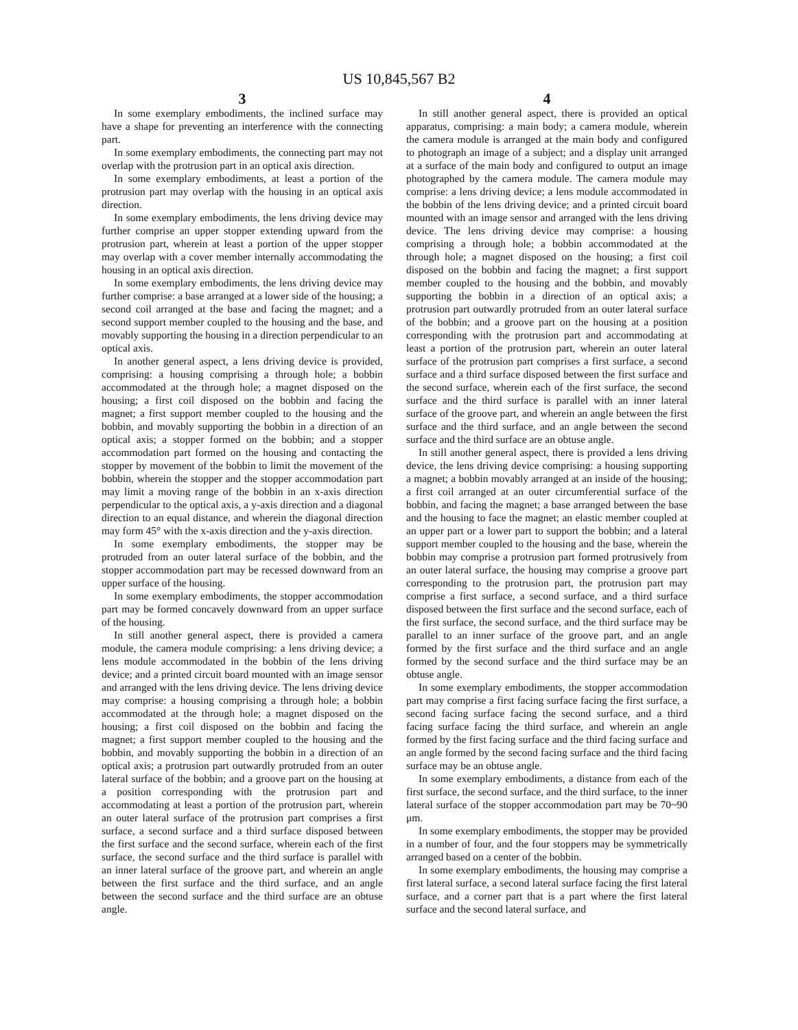US 10,845,567 B2
3
In some exemplary embodiments, the inclined surface may have a shape for preventing an interference with the connecting part.
In some exemplary embodiments, the connecting part may not overlap with the protrusion part in an optical axis direction.
In some exemplary embodiments, at least a portion of the protrusion part may overlap with the housing in an optical axis direction.
In some exemplary embodiments, the lens driving device may further comprise an upper stopper extending upward from the protrusion part, wherein at least a portion of the upper stopper may overlap with a cover member internally accommodating the housing in an optical axis direction.
In some exemplary embodiments, the lens driving device may further comprise: a base arranged at a lower side of the housing; a second coil arranged at the base and facing the magnet; and a second support member coupled to the housing and the base, and movably supporting the housing in a direction perpendicular to an optical axis.
In another general aspect, a lens driving device is provided, comprising: a housing comprising a through hole; a bobbin accommodated at the through hole; a magnet disposed on the housing; a first coil disposed on the bobbin and facing the magnet; a first support member coupled to the housing and the bobbin, and movably supporting the bobbin in a direction of an optical axis; a stopper formed on the bobbin; and a stopper accommodation part formed on the housing and contacting the stopper by movement of the bobbin to limit the movement of the bobbin, wherein the stopper and the stopper accommodation part may limit a moving range of the bobbin in an x-axis direction perpendicular to the optical axis, a y-axis direction and a diagonal direction to an equal distance, and wherein the diagonal direction may form 45° with the x-axis direction and the y-axis direction.
In some exemplary embodiments, the stopper may be protruded from an outer lateral surface of the bobbin, and the stopper accommodation part may be recessed downward from an upper surface of the housing.
In some exemplary embodiments, the stopper accommodation part may be formed concavely downward from an upper surface of the housing.
In still another general aspect, there is provided a camera module, the camera module comprising: a lens driving device; a lens module accommodated in the bobbin of the lens driving device; and a printed circuit board mounted with an image sensor and arranged with the lens driving device. The lens driving device may comprise: a housing comprising a through hole; a bobbin accommodated at the through hole; a magnet disposed on the housing; a first coil disposed on the bobbin and facing the magnet; a first support member coupled to the housing and the bobbin, and movably supporting the bobbin in a direction of an optical axis; a protrusion part outwardly protruded from an outer lateral surface of the bobbin; and a groove part on the housing at a position corresponding with the protrusion part and accommodating at least a portion of the protrusion part, wherein an outer lateral surface of the protrusion part comprises a first surface, a second surface and a third surface disposed between the first surface and the second surface, wherein each of the first surface, the second surface and the third surface is parallel with an inner lateral surface of the groove part, and wherein an angle between the first surface and the third surface, and an angle between the second surface and the third surface are an obtuse angle.
4
In still another general aspect, there is provided an optical apparatus, comprising: a main body; a camera module, wherein the camera module is arranged at the main body and configured to photograph an image of a subject; and a display unit arranged at a surface of the main body and configured to output an image photographed by the camera module. The camera module may comprise: a lens driving device; a lens module accommodated in the bobbin of the lens driving device; and a printed circuit board mounted with an image sensor and arranged with the lens driving device. The lens driving device may comprise: a housing comprising a through hole; a bobbin accommodated at the through hole; a magnet disposed on the housing; a first coil disposed on the bobbin and facing the magnet; a first support member coupled to the housing and the bobbin, and movably supporting the bobbin in a direction of an optical axis; a protrusion part outwardly protruded from an outer lateral surface of the bobbin; and a groove part on the housing at a position corresponding with the protrusion part and accommodating at least a portion of the protrusion part, wherein an outer lateral surface of the protrusion part comprises a first surface, a second surface and a third surface disposed between the first surface and the second surface, wherein each of the first surface, the second surface and the third surface is parallel with an inner lateral surface of the groove part, and wherein an angle between the first surface and the third surface, and an angle between the second surface and the third surface are an obtuse angle.
In still another general aspect, there is provided a lens driving device, the lens driving device comprising: a housing supporting a magnet; a bobbin movably arranged at an inside of the housing; a first coil arranged at an outer circumferential surface of the bobbin, and facing the magnet; a base arranged between the base and the housing to face the magnet; an elastic member coupled at an upper part or a lower part to support the bobbin; and a lateral support member coupled to the housing and the base, wherein the bobbin may comprise a protrusion part formed protrusively from an outer lateral surface, the housing may comprise a groove part corresponding to the protrusion part, the protrusion part may comprise a first surface, a second surface, and a third surface disposed between the first surface and the second surface, each of the first surface, the second surface, and the third surface may be parallel to an inner surface of the groove part, and an angle formed by the first surface and the third surface and an angle formed by the second surface and the third surface may be an obtuse angle.
In some exemplary embodiments, the stopper accommodation part may comprise a first facing surface facing the first surface, a second facing surface facing the second surface, and a third facing surface facing the third surface, and wherein an angle formed by the first facing surface and the third facing surface and an angle formed by the second facing surface and the third facing surface may be an obtuse angle.
In some exemplary embodiments, a distance from each of the first surface, the second surface, and the third surface, to the inner lateral surface of the stopper accommodation part may be 70~90 μm.
In some exemplary embodiments, the stopper may be provided in a number of four, and the four stoppers may be symmetrically arranged based on a center of the bobbin.
In some exemplary embodiments, the housing may comprise a first lateral surface, a second lateral surface facing the first lateral surface, and a corner part that is a part where the first lateral surface and the second lateral surface, and